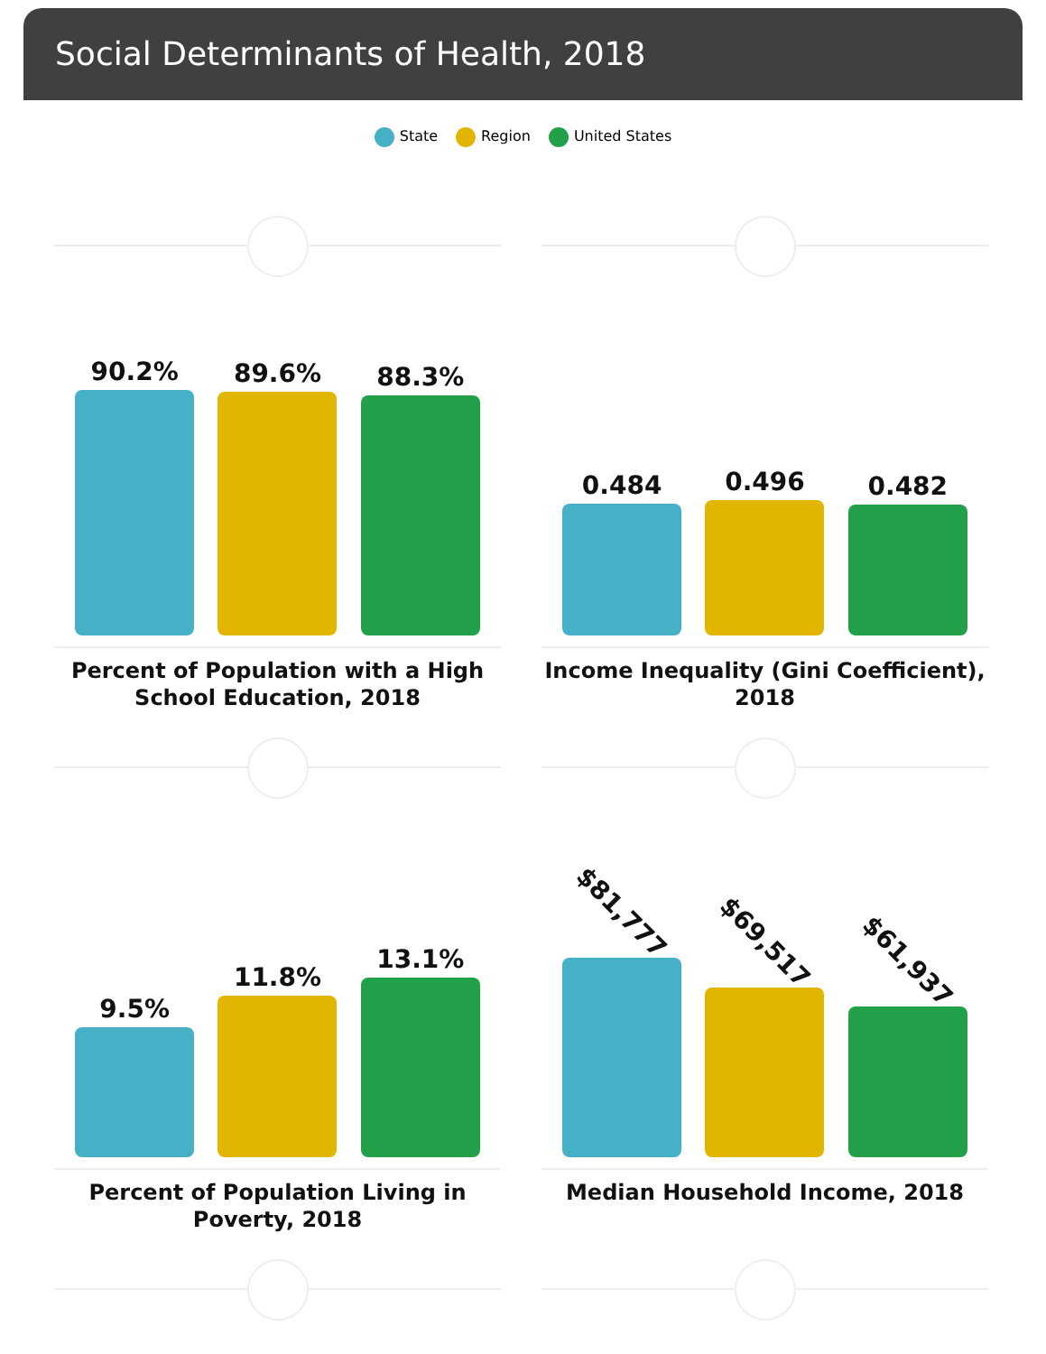Social Determinants of Health, 2018
State Region United States
90.2%
89.6%
88.3%
Percent of Population with a High School Education, 2018
0.484
0.496
0.482
Income Inequality (Gini Coefficient), 2018
9.5%
11.8%
13.1%
Percent of Population Living in Poverty, 2018
$81,777
$69,517
$61,937
Median Household Income, 2018